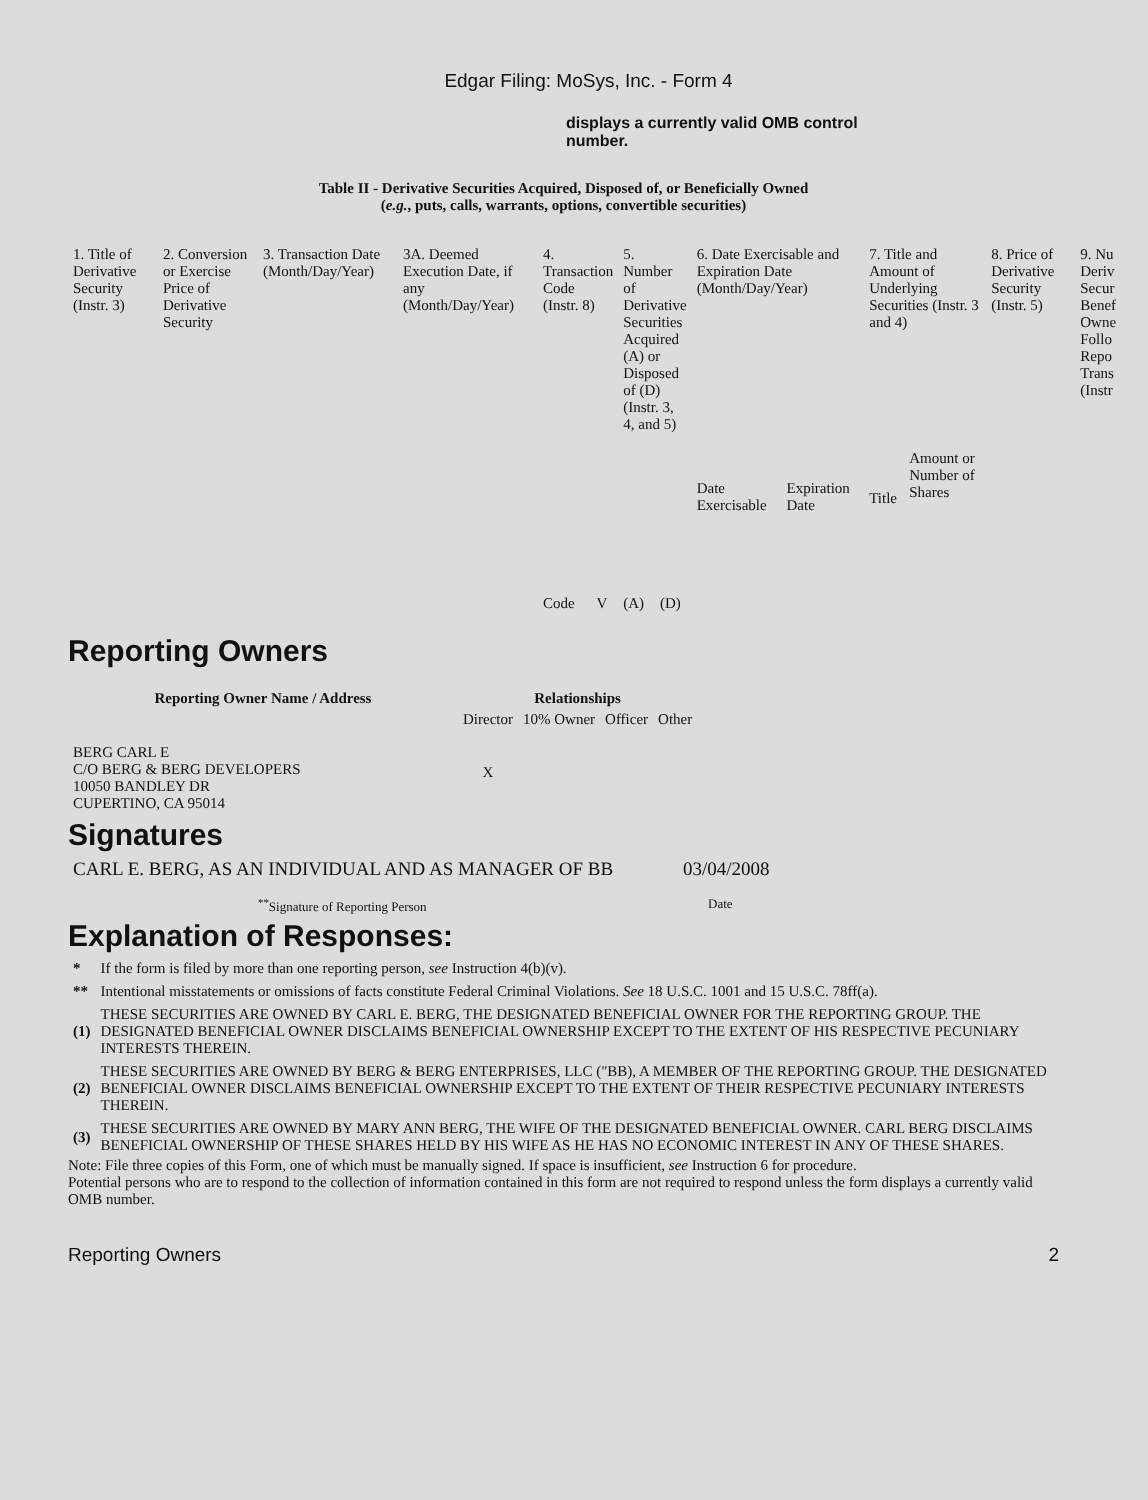Edgar Filing: MoSys, Inc. - Form 4
displays a currently valid OMB control number.
Table II - Derivative Securities Acquired, Disposed of, or Beneficially Owned
(e.g., puts, calls, warrants, options, convertible securities)
| 1. Title of Derivative Security (Instr. 3) | 2. Conversion or Exercise Price of Derivative Security | 3. Transaction Date (Month/Day/Year) | 3A. Deemed Execution Date, if any (Month/Day/Year) | 4. Transaction Code (Instr. 8) | | 5. Number of Derivative Securities Acquired (A) or Disposed of (D) (Instr. 3, 4, and 5) | | 6. Date Exercisable and Expiration Date (Month/Day/Year) | | 7. Title and Amount of Underlying Securities (Instr. 3 and 4) | | 8. Price of Derivative Security (Instr. 5) | 9. Nu Deriv Secur Benef Owne Follo Repo Trans (Instr |
| | | | | Code | V | (A) | (D) | Date Exercisable | Expiration Date | Title | Amount or Number of Shares | | |
Reporting Owners
| Reporting Owner Name / Address | Relationships | | | |
| --- | --- | --- | --- | --- |
| | Director | 10% Owner | Officer | Other |
| BERG CARL E C/O BERG & BERG DEVELOPERS 10050 BANDLEY DR CUPERTINO, CA 95014 | X | | | |
Signatures
| CARL E. BERG, AS AN INDIVIDUAL AND AS MANAGER OF BB | 03/04/2008 |
| <sup>**</sup> Signature of Reporting Person | Date |
Explanation of Responses:
| * | If the form is filed by more than one reporting person, see Instruction 4(b)(v). |
| ** | Intentional misstatements or omissions of facts constitute Federal Criminal Violations. See 18 U.S.C. 1001 and 15 U.S.C. 78ff(a). |
| (1) | THESE SECURITIES ARE OWNED BY CARL E. BERG, THE DESIGNATED BENEFICIAL OWNER FOR THE REPORTING GROUP. THE DESIGNATED BENEFICIAL OWNER DISCLAIMS BENEFICIAL OWNERSHIP EXCEPT TO THE EXTENT OF HIS RESPECTIVE PECUNIARY INTERESTS THEREIN. |
| (2) | THESE SECURITIES ARE OWNED BY BERG & BERG ENTERPRISES, LLC ("BB), A MEMBER OF THE REPORTING GROUP. THE DESIGNATED BENEFICIAL OWNER DISCLAIMS BENEFICIAL OWNERSHIP EXCEPT TO THE EXTENT OF THEIR RESPECTIVE PECUNIARY INTERESTS THEREIN. |
| (3) | THESE SECURITIES ARE OWNED BY MARY ANN BERG, THE WIFE OF THE DESIGNATED BENEFICIAL OWNER. CARL BERG DISCLAIMS BENEFICIAL OWNERSHIP OF THESE SHARES HELD BY HIS WIFE AS HE HAS NO ECONOMIC INTEREST IN ANY OF THESE SHARES. |
Note: File three copies of this Form, one of which must be manually signed. If space is insufficient, see Instruction 6 for procedure.
Potential persons who are to respond to the collection of information contained in this form are not required to respond unless the form displays a currently valid OMB number.
Reporting Owners 2